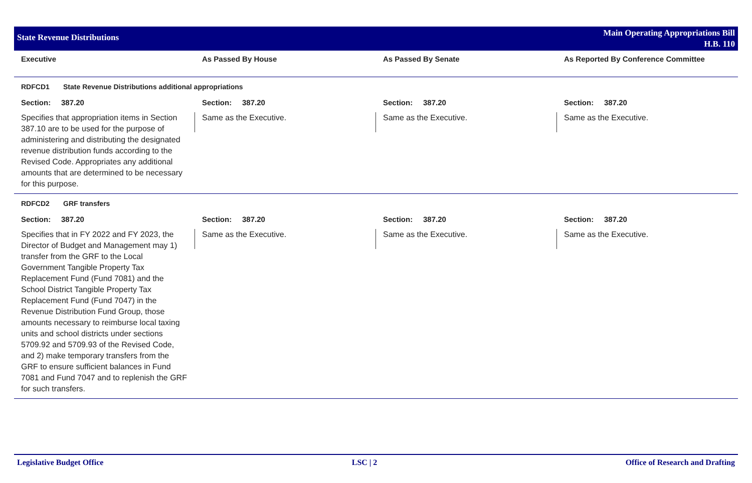State Revenue Distributions
Main Operating Appropriations Bill
H.B. 110
| Executive | As Passed By House | As Passed By Senate | As Reported By Conference Committee |
| --- | --- | --- | --- |
| RDFCD1 State Revenue Distributions additional appropriations | | | |
| Section: 387.20 | Section: 387.20 | Section: 387.20 | Section: 387.20 |
| Specifies that appropriation items in Section 387.10 are to be used for the purpose of administering and distributing the designated revenue distribution funds according to the Revised Code. Appropriates any additional amounts that are determined to be necessary for this purpose. | Same as the Executive. | Same as the Executive. | Same as the Executive. |
| RDFCD2 GRF transfers | | | |
| Section: 387.20 | Section: 387.20 | Section: 387.20 | Section: 387.20 |
| Specifies that in FY 2022 and FY 2023, the Director of Budget and Management may 1) transfer from the GRF to the Local Government Tangible Property Tax Replacement Fund (Fund 7081) and the School District Tangible Property Tax Replacement Fund (Fund 7047) in the Revenue Distribution Fund Group, those amounts necessary to reimburse local taxing units and school districts under sections 5709.92 and 5709.93 of the Revised Code, and 2) make temporary transfers from the GRF to ensure sufficient balances in Fund 7081 and Fund 7047 and to replenish the GRF for such transfers. | Same as the Executive. | Same as the Executive. | Same as the Executive. |
Legislative Budget Office LSC | 2 Office of Research and Drafting